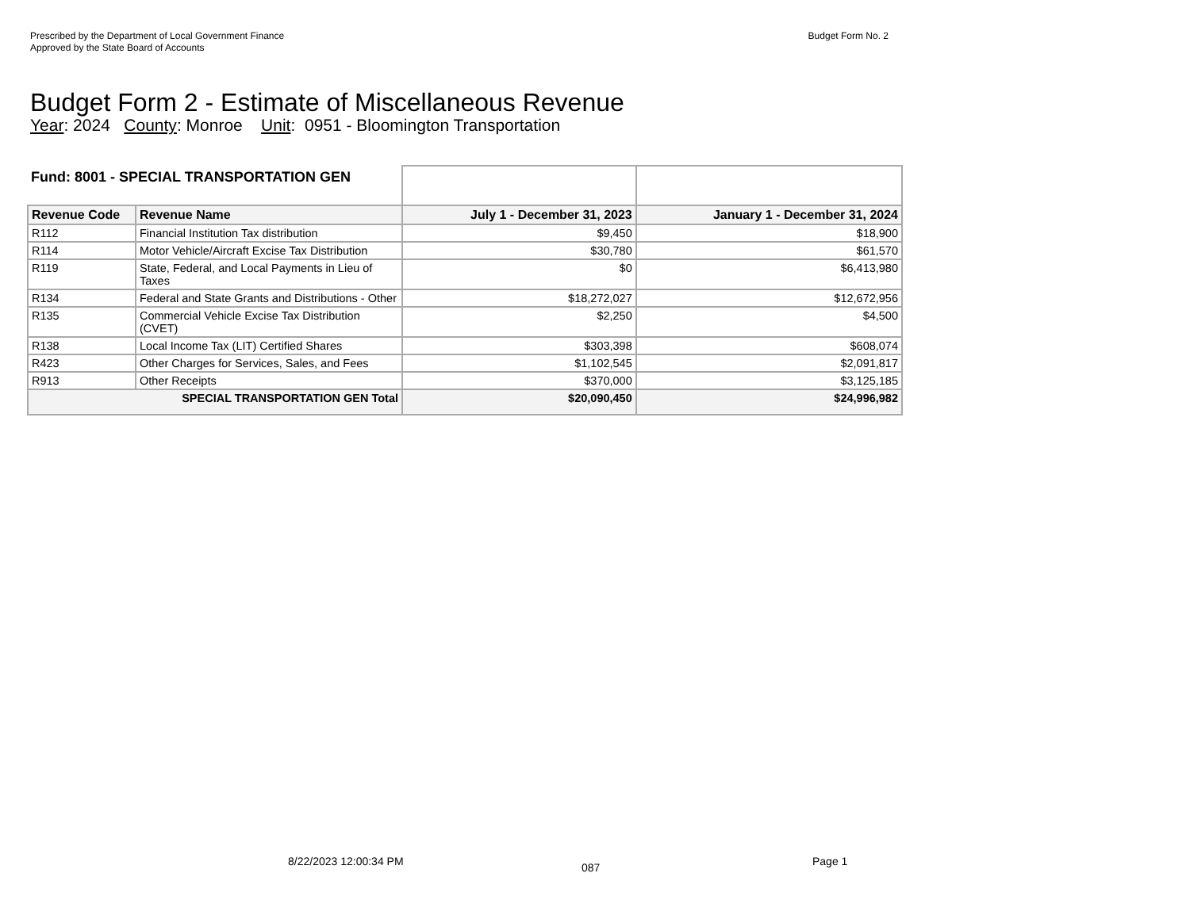Prescribed by the Department of Local Government Finance
Approved by the State Board of Accounts
Budget Form No. 2
Budget Form 2 - Estimate of Miscellaneous Revenue
Year: 2024 County: Monroe Unit: 0951 - Bloomington Transportation
| Fund: 8001 - SPECIAL TRANSPORTATION GEN | | | |
| Revenue Code | Revenue Name | July 1 - December 31, 2023 | January 1 - December 31, 2024 |
| R112 | Financial Institution Tax distribution | $9,450 | $18,900 |
| R114 | Motor Vehicle/Aircraft Excise Tax Distribution | $30,780 | $61,570 |
| R119 | State, Federal, and Local Payments in Lieu of Taxes | $0 | $6,413,980 |
| R134 | Federal and State Grants and Distributions - Other | $18,272,027 | $12,672,956 |
| R135 | Commercial Vehicle Excise Tax Distribution (CVET) | $2,250 | $4,500 |
| R138 | Local Income Tax (LIT) Certified Shares | $303,398 | $608,074 |
| R423 | Other Charges for Services, Sales, and Fees | $1,102,545 | $2,091,817 |
| R913 | Other Receipts | $370,000 | $3,125,185 |
| SPECIAL TRANSPORTATION GEN Total | | $20,090,450 | $24,996,982 |
8/22/2023 12:00:34 PM 087 Page 1